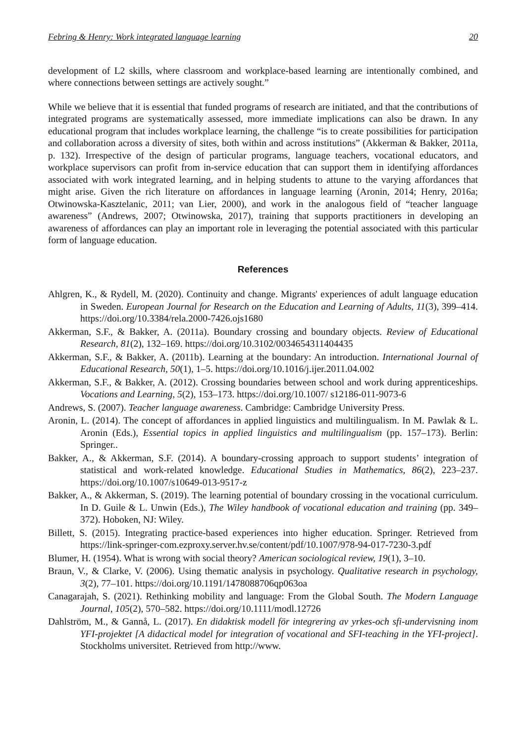Febring & Henry: Work integrated language learning 20
development of L2 skills, where classroom and workplace-based learning are intentionally combined, and where connections between settings are actively sought.”
While we believe that it is essential that funded programs of research are initiated, and that the contributions of integrated programs are systematically assessed, more immediate implications can also be drawn. In any educational program that includes workplace learning, the challenge “is to create possibilities for participation and collaboration across a diversity of sites, both within and across institutions” (Akkerman & Bakker, 2011a, p. 132). Irrespective of the design of particular programs, language teachers, vocational educators, and workplace supervisors can profit from in-service education that can support them in identifying affordances associated with work integrated learning, and in helping students to attune to the varying affordances that might arise. Given the rich literature on affordances in language learning (Aronin, 2014; Henry, 2016a; Otwinowska-Kasztelanic, 2011; van Lier, 2000), and work in the analogous field of “teacher language awareness” (Andrews, 2007; Otwinowska, 2017), training that supports practitioners in developing an awareness of affordances can play an important role in leveraging the potential associated with this particular form of language education.
References
Ahlgren, K., & Rydell, M. (2020). Continuity and change. Migrants' experiences of adult language education in Sweden. European Journal for Research on the Education and Learning of Adults, 11(3), 399–414. https://doi.org/10.3384/rela.2000-7426.ojs1680
Akkerman, S.F., & Bakker, A. (2011a). Boundary crossing and boundary objects. Review of Educational Research, 81(2), 132–169. https://doi.org/10.3102/0034654311404435
Akkerman, S.F., & Bakker, A. (2011b). Learning at the boundary: An introduction. International Journal of Educational Research, 50(1), 1–5. https://doi.org/10.1016/j.ijer.2011.04.002
Akkerman, S.F., & Bakker, A. (2012). Crossing boundaries between school and work during apprenticeships. Vocations and Learning, 5(2), 153–173. https://doi.org/10.1007/ s12186-011-9073-6
Andrews, S. (2007). Teacher language awareness. Cambridge: Cambridge University Press.
Aronin, L. (2014). The concept of affordances in applied linguistics and multilingualism. In M. Pawlak & L. Aronin (Eds.), Essential topics in applied linguistics and multilingualism (pp. 157–173). Berlin: Springer..
Bakker, A., & Akkerman, S.F. (2014). A boundary-crossing approach to support students’ integration of statistical and work-related knowledge. Educational Studies in Mathematics, 86(2), 223–237. https://doi.org/10.1007/s10649-013-9517-z
Bakker, A., & Akkerman, S. (2019). The learning potential of boundary crossing in the vocational curriculum. In D. Guile & L. Unwin (Eds.), The Wiley handbook of vocational education and training (pp. 349–372). Hoboken, NJ: Wiley.
Billett, S. (2015). Integrating practice-based experiences into higher education. Springer. Retrieved from https://link-springer-com.ezproxy.server.hv.se/content/pdf/10.1007/978-94-017-7230-3.pdf
Blumer, H. (1954). What is wrong with social theory? American sociological review, 19(1), 3–10.
Braun, V., & Clarke, V. (2006). Using thematic analysis in psychology. Qualitative research in psychology, 3(2), 77–101. https://doi.org/10.1191/1478088706qp063oa
Canagarajah, S. (2021). Rethinking mobility and language: From the Global South. The Modern Language Journal, 105(2), 570–582. https://doi.org/10.1111/modl.12726
Dahlström, M., & Gannå, L. (2017). En didaktisk modell för integrering av yrkes-och sfi-undervisning inom YFI-projektet [A didactical model for integration of vocational and SFI-teaching in the YFI-project]. Stockholms universitet. Retrieved from http://www.